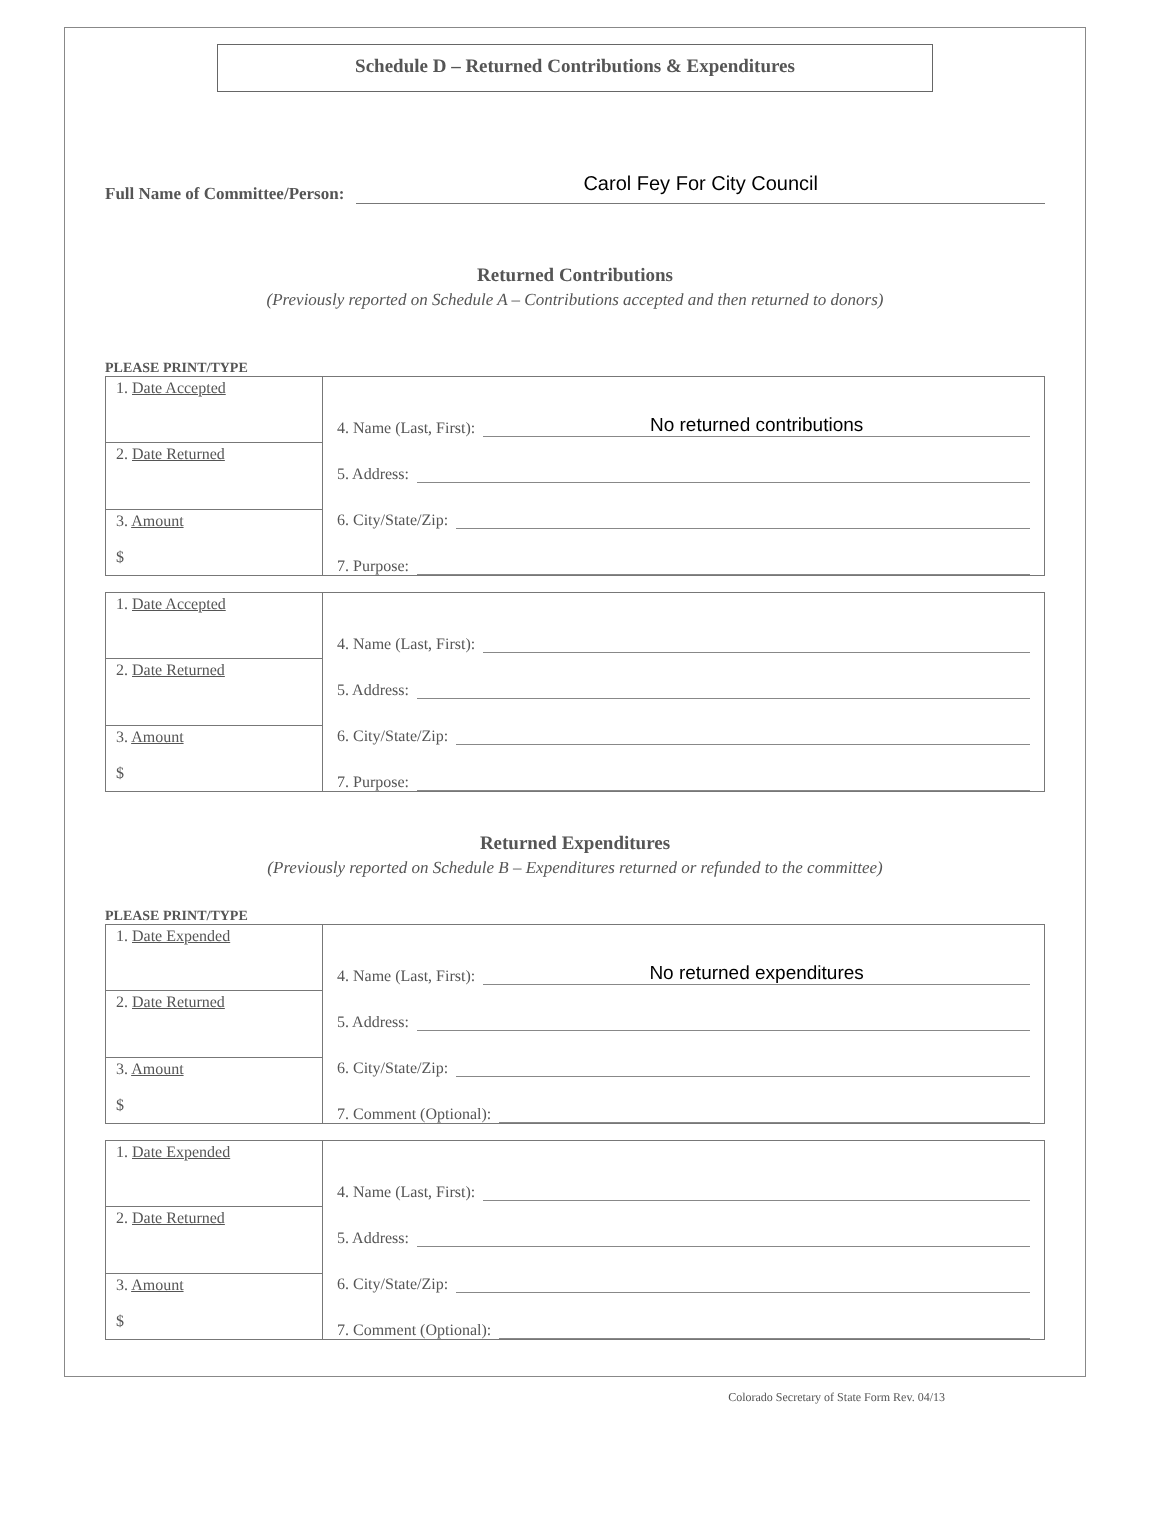Schedule D – Returned Contributions & Expenditures
Full Name of Committee/Person: Carol Fey For City Council
Returned Contributions
(Previously reported on Schedule A – Contributions accepted and then returned to donors)
PLEASE PRINT/TYPE
| 1. Date Accepted | 4. Name (Last, First): No returned contributions 5. Address: 6. City/State/Zip: 7. Purpose: |
| 2. Date Returned | |
| 3. Amount $ | |
| 1. Date Accepted | 4. Name (Last, First): 5. Address: 6. City/State/Zip: 7. Purpose: |
| 2. Date Returned | |
| 3. Amount $ | |
Returned Expenditures
(Previously reported on Schedule B – Expenditures returned or refunded to the committee)
PLEASE PRINT/TYPE
| 1. Date Expended | 4. Name (Last, First): No returned expenditures 5. Address: 6. City/State/Zip: 7. Comment (Optional): |
| 2. Date Returned | |
| 3. Amount $ | |
| 1. Date Expended | 4. Name (Last, First): 5. Address: 6. City/State/Zip: 7. Comment (Optional): |
| 2. Date Returned | |
| 3. Amount $ | |
Colorado Secretary of State Form Rev. 04/13